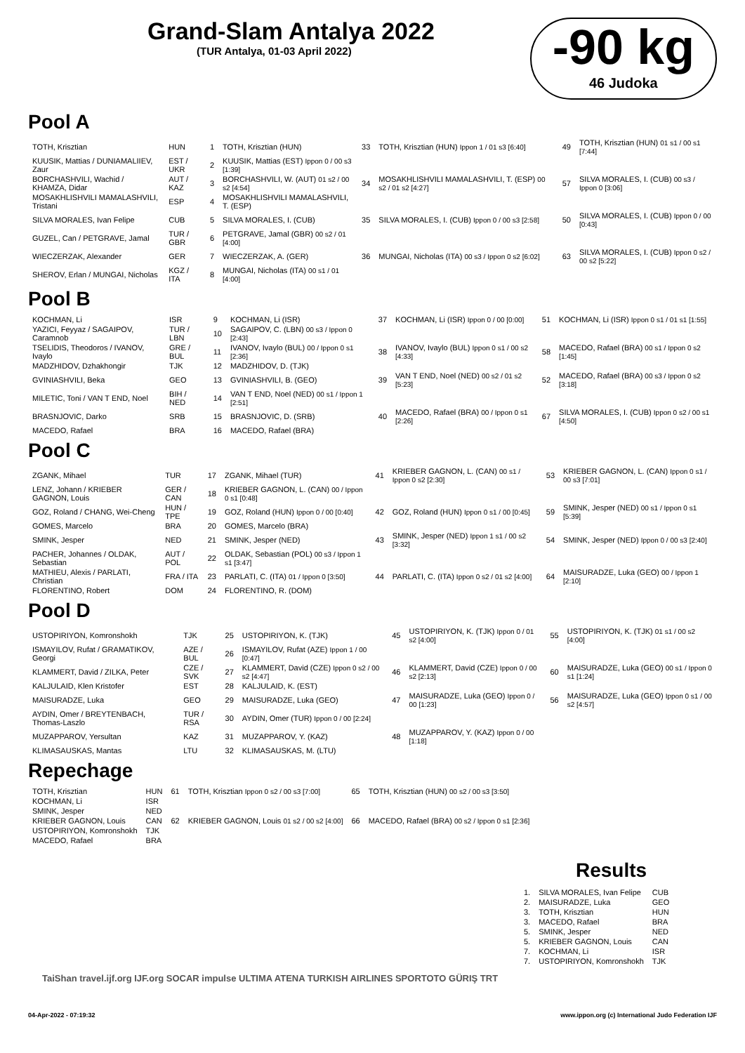Grand-Slam Antalya 2022
(TUR Antalya, 01-03 April 2022)
-90 kg
46 Judoka
Pool A
| TOTH, Krisztian | HUN | 1 | TOTH, Krisztian (HUN) | 33 | TOTH, Krisztian (HUN) Ippon 1 / 01 s3 [6:40] | 49 | TOTH, Krisztian (HUN) 01 s1 / 00 s1 [7:44] |
| KUUSIK, Mattias / DUNIAMALIIEV, Zaur | EST / UKR | 2 | KUUSIK, Mattias (EST) Ippon 0 / 00 s3 [1:39] | | | | |
| BORCHASHVILI, Wachid / KHAMZA, Didar | AUT / KAZ | 3 | BORCHASHVILI, W. (AUT) 01 s2 / 00 s2 [4:54] | 34 | MOSAKHLISHVILI MAMALASHVILI, T. (ESP) 00 s2 / 01 s2 [4:27] | 57 | SILVA MORALES, I. (CUB) 00 s3 / Ippon 0 [3:06] |
| MOSAKHLISHVILI MAMALASHVILI, Tristani | ESP | 4 | MOSAKHLISHVILI MAMALASHVILI, T. (ESP) | | | | |
| SILVA MORALES, Ivan Felipe | CUB | 5 | SILVA MORALES, I. (CUB) | 35 | SILVA MORALES, I. (CUB) Ippon 0 / 00 s3 [2:58] | 50 | SILVA MORALES, I. (CUB) Ippon 0 / 00 [0:43] |
| GUZEL, Can / PETGRAVE, Jamal | TUR / GBR | 6 | PETGRAVE, Jamal (GBR) 00 s2 / 01 [4:00] | | | | |
| WIECZERZAK, Alexander | GER | 7 | WIECZERZAK, A. (GER) | 36 | MUNGAI, Nicholas (ITA) 00 s3 / Ippon 0 s2 [6:02] | 63 | SILVA MORALES, I. (CUB) Ippon 0 s2 / 00 s2 [5:22] |
| SHEROV, Erlan / MUNGAI, Nicholas | KGZ / ITA | 8 | MUNGAI, Nicholas (ITA) 00 s1 / 01 [4:00] | | | | |
Pool B
| KOCHMAN, Li | ISR | 9 | KOCHMAN, Li (ISR) | 37 | KOCHMAN, Li (ISR) Ippon 0 / 00 [0:00] | 51 | KOCHMAN, Li (ISR) Ippon 0 s1 / 01 s1 [1:55] |
| YAZICI, Feyyaz / SAGAIPOV, Caramnob | TUR / LBN | 10 | SAGAIPOV, C. (LBN) 00 s3 / Ippon 0 [2:43] | | | | |
| TSELIDIS, Theodoros / IVANOV, Ivaylo | GRE / BUL | 11 | IVANOV, Ivaylo (BUL) 00 / Ippon 0 s1 [2:36] | 38 | IVANOV, Ivaylo (BUL) Ippon 0 s1 / 00 s2 [4:33] | 58 | MACEDO, Rafael (BRA) 00 s1 / Ippon 0 s2 [1:45] |
| MADZHIDOV, Dzhakhongir | TJK | 12 | MADZHIDOV, D. (TJK) | | | | |
| GVINIASHVILI, Beka | GEO | 13 | GVINIASHVILI, B. (GEO) | 39 | VAN T END, Noel (NED) 00 s2 / 01 s2 [5:23] | 52 | MACEDO, Rafael (BRA) 00 s3 / Ippon 0 s2 [3:18] |
| MILETIC, Toni / VAN T END, Noel | BIH / NED | 14 | VAN T END, Noel (NED) 00 s1 / Ippon 1 [2:51] | | | | |
| BRASNJOVIC, Darko | SRB | 15 | BRASNJOVIC, D. (SRB) | 40 | MACEDO, Rafael (BRA) 00 / Ippon 0 s1 [2:26] | 67 | SILVA MORALES, I. (CUB) Ippon 0 s2 / 00 s1 [4:50] |
| MACEDO, Rafael | BRA | 16 | MACEDO, Rafael (BRA) | | | | |
Pool C
| ZGANK, Mihael | TUR | 17 | ZGANK, Mihael (TUR) | 41 | KRIEBER GAGNON, L. (CAN) 00 s1 / Ippon 0 s2 [2:30] | 53 | KRIEBER GAGNON, L. (CAN) Ippon 0 s1 / 00 s3 [7:01] |
| LENZ, Johann / KRIEBER GAGNON, Louis | GER / CAN | 18 | KRIEBER GAGNON, L. (CAN) 00 / Ippon 0 s1 [0:48] | | | | |
| GOZ, Roland / CHANG, Wei-Cheng | HUN / TPE | 19 | GOZ, Roland (HUN) Ippon 0 / 00 [0:40] | 42 | GOZ, Roland (HUN) Ippon 0 s1 / 00 [0:45] | 59 | SMINK, Jesper (NED) 00 s1 / Ippon 0 s1 [5:39] |
| GOMES, Marcelo | BRA | 20 | GOMES, Marcelo (BRA) | | | | |
| SMINK, Jesper | NED | 21 | SMINK, Jesper (NED) | 43 | SMINK, Jesper (NED) Ippon 1 s1 / 00 s2 [3:32] | 54 | SMINK, Jesper (NED) Ippon 0 / 00 s3 [2:40] |
| PACHER, Johannes / OLDAK, Sebastian | AUT / POL | 22 | OLDAK, Sebastian (POL) 00 s3 / Ippon 1 s1 [3:47] | | | | |
| MATHIEU, Alexis / PARLATI, Christian | FRA / ITA | 23 | PARLATI, C. (ITA) 01 / Ippon 0 [3:50] | 44 | PARLATI, C. (ITA) Ippon 0 s2 / 01 s2 [4:00] | 64 | MAISURADZE, Luka (GEO) 00 / Ippon 1 [2:10] |
| FLORENTINO, Robert | DOM | 24 | FLORENTINO, R. (DOM) | | | | |
Pool D
| USTOPIRIYON, Komronshokh | TJK | 25 | USTOPIRIYON, K. (TJK) | 45 | USTOPIRIYON, K. (TJK) Ippon 0 / 01 s2 [4:00] | 55 | USTOPIRIYON, K. (TJK) 01 s1 / 00 s2 [4:00] |
| ISMAYILOV, Rufat / GRAMATIKOV, Georgi | AZE / BUL | 26 | ISMAYILOV, Rufat (AZE) Ippon 1 / 00 [0:47] | | | | |
| KLAMMERT, David / ZILKA, Peter | CZE / SVK | 27 | KLAMMERT, David (CZE) Ippon 0 s2 / 00 s2 [4:47] | 46 | KLAMMERT, David (CZE) Ippon 0 / 00 s2 [2:13] | 60 | MAISURADZE, Luka (GEO) 00 s1 / Ippon 0 s1 [1:24] |
| KALJULAID, Klen Kristofer | EST | 28 | KALJULAID, K. (EST) | | | | |
| MAISURADZE, Luka | GEO | 29 | MAISURADZE, Luka (GEO) | 47 | MAISURADZE, Luka (GEO) Ippon 0 / 00 [1:23] | 56 | MAISURADZE, Luka (GEO) Ippon 0 s1 / 00 s2 [4:57] |
| AYDIN, Omer / BREYTENBACH, Thomas-Laszlo | TUR / RSA | 30 | AYDIN, Omer (TUR) Ippon 0 / 00 [2:24] | | | | |
| MUZAPPAROV, Yersultan | KAZ | 31 | MUZAPPAROV, Y. (KAZ) | 48 | MUZAPPAROV, Y. (KAZ) Ippon 0 / 00 [1:18] | | |
| KLIMASAUSKAS, Mantas | LTU | 32 | KLIMASAUSKAS, M. (LTU) | | | | |
Repechage
| TOTH, Krisztian | HUN | 61 | TOTH, Krisztian Ippon 0 s2 / 00 s3 [7:00] | 65 | TOTH, Krisztian (HUN) 00 s2 / 00 s3 [3:50] |
| KOCHMAN, Li | ISR | | | | |
| SMINK, Jesper | NED | | | | |
| KRIEBER GAGNON, Louis | CAN | 62 | KRIEBER GAGNON, Louis 01 s2 / 00 s2 [4:00] | 66 | MACEDO, Rafael (BRA) 00 s2 / Ippon 0 s1 [2:36] |
| USTOPIRIYON, Komronshokh | TJK | | | | |
| MACEDO, Rafael | BRA | | | | |
Results
| 1. | SILVA MORALES, Ivan Felipe | CUB |
| 2. | MAISURADZE, Luka | GEO |
| 3. | TOTH, Krisztian | HUN |
| 3. | MACEDO, Rafael | BRA |
| 5. | SMINK, Jesper | NED |
| 5. | KRIEBER GAGNON, Louis | CAN |
| 7. | KOCHMAN, Li | ISR |
| 7. | USTOPIRIYON, Komronshokh | TJK |
TaiShan travel.ijf.org IJF.org SOCAR impulse ULTIMA ATENA TURKISH AIRLINES SPORTOTO GÜRIŞ TRT
04-Apr-2022 - 07:19:32 www.ippon.org (c) International Judo Federation IJF